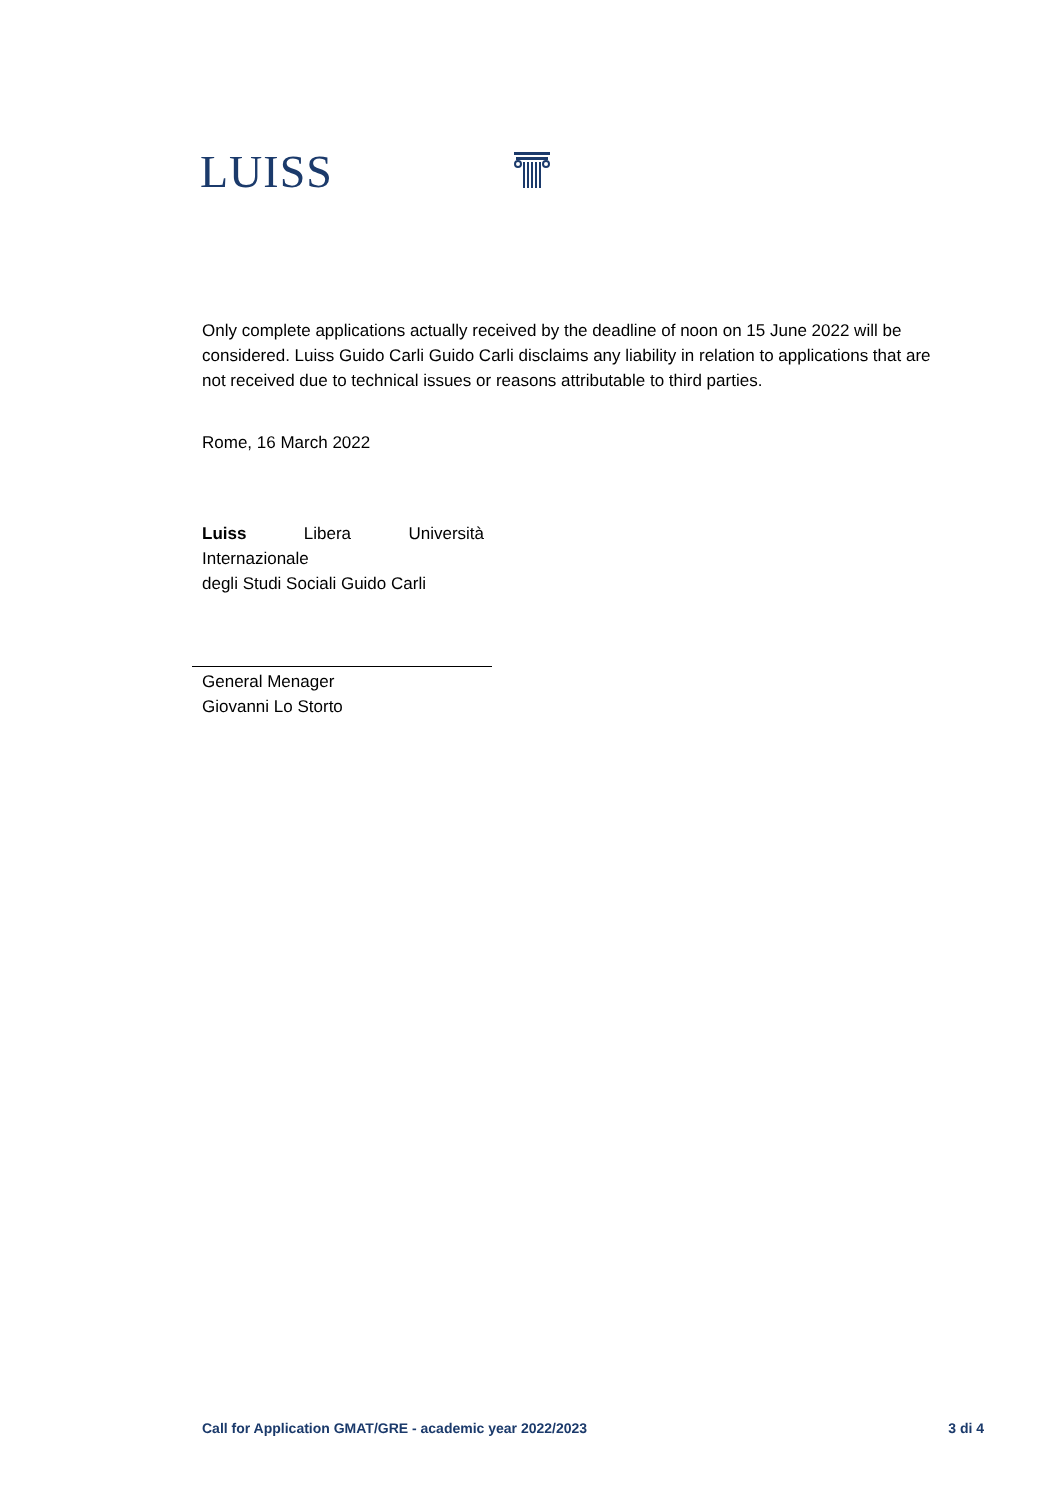LUISS
Only complete applications actually received by the deadline of noon on 15 June 2022 will be considered. Luiss Guido Carli Guido Carli disclaims any liability in relation to applications that are not received due to technical issues or reasons attributable to third parties.
Rome, 16 March 2022
Luiss Libera Università
Internazionale
degli Studi Sociali Guido Carli
General Menager
Giovanni Lo Storto
Call for Application GMAT/GRE - academic year 2022/2023 3 di 4